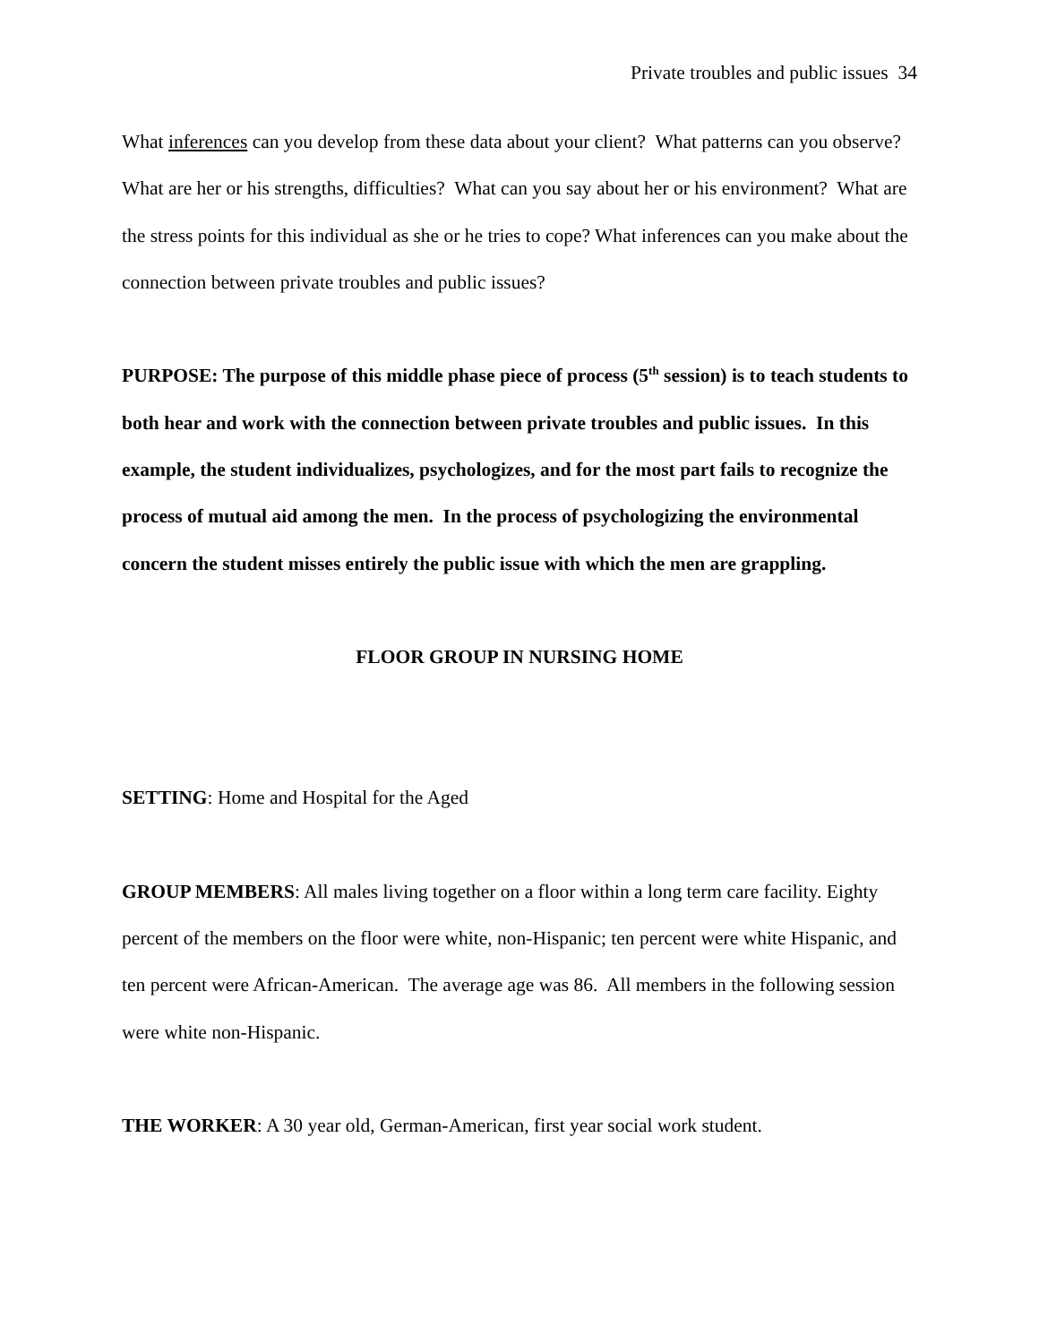Private troubles and public issues 34
What inferences can you develop from these data about your client? What patterns can you observe? What are her or his strengths, difficulties? What can you say about her or his environment? What are the stress points for this individual as she or he tries to cope? What inferences can you make about the connection between private troubles and public issues?
PURPOSE: The purpose of this middle phase piece of process (5<sup>th</sup> session) is to teach students to both hear and work with the connection between private troubles and public issues. In this example, the student individualizes, psychologizes, and for the most part fails to recognize the process of mutual aid among the men. In the process of psychologizing the environmental concern the student misses entirely the public issue with which the men are grappling.
FLOOR GROUP IN NURSING HOME
SETTING: Home and Hospital for the Aged
GROUP MEMBERS: All males living together on a floor within a long term care facility. Eighty percent of the members on the floor were white, non-Hispanic; ten percent were white Hispanic, and ten percent were African-American. The average age was 86. All members in the following session were white non-Hispanic.
THE WORKER: A 30 year old, German-American, first year social work student.